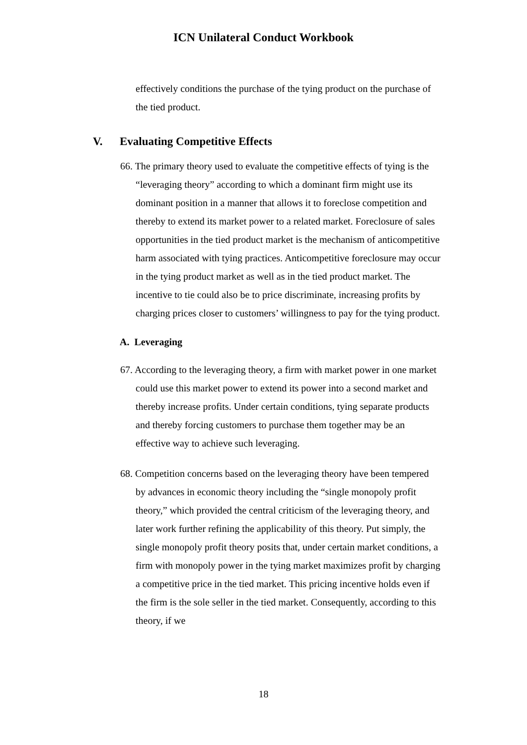ICN Unilateral Conduct Workbook
effectively conditions the purchase of the tying product on the purchase of the tied product.
V. Evaluating Competitive Effects
66. The primary theory used to evaluate the competitive effects of tying is the “leveraging theory” according to which a dominant firm might use its dominant position in a manner that allows it to foreclose competition and thereby to extend its market power to a related market. Foreclosure of sales opportunities in the tied product market is the mechanism of anticompetitive harm associated with tying practices. Anticompetitive foreclosure may occur in the tying product market as well as in the tied product market. The incentive to tie could also be to price discriminate, increasing profits by charging prices closer to customers’ willingness to pay for the tying product.
A. Leveraging
67. According to the leveraging theory, a firm with market power in one market could use this market power to extend its power into a second market and thereby increase profits. Under certain conditions, tying separate products and thereby forcing customers to purchase them together may be an effective way to achieve such leveraging.
68. Competition concerns based on the leveraging theory have been tempered by advances in economic theory including the “single monopoly profit theory,” which provided the central criticism of the leveraging theory, and later work further refining the applicability of this theory. Put simply, the single monopoly profit theory posits that, under certain market conditions, a firm with monopoly power in the tying market maximizes profit by charging a competitive price in the tied market. This pricing incentive holds even if the firm is the sole seller in the tied market. Consequently, according to this theory, if we
18